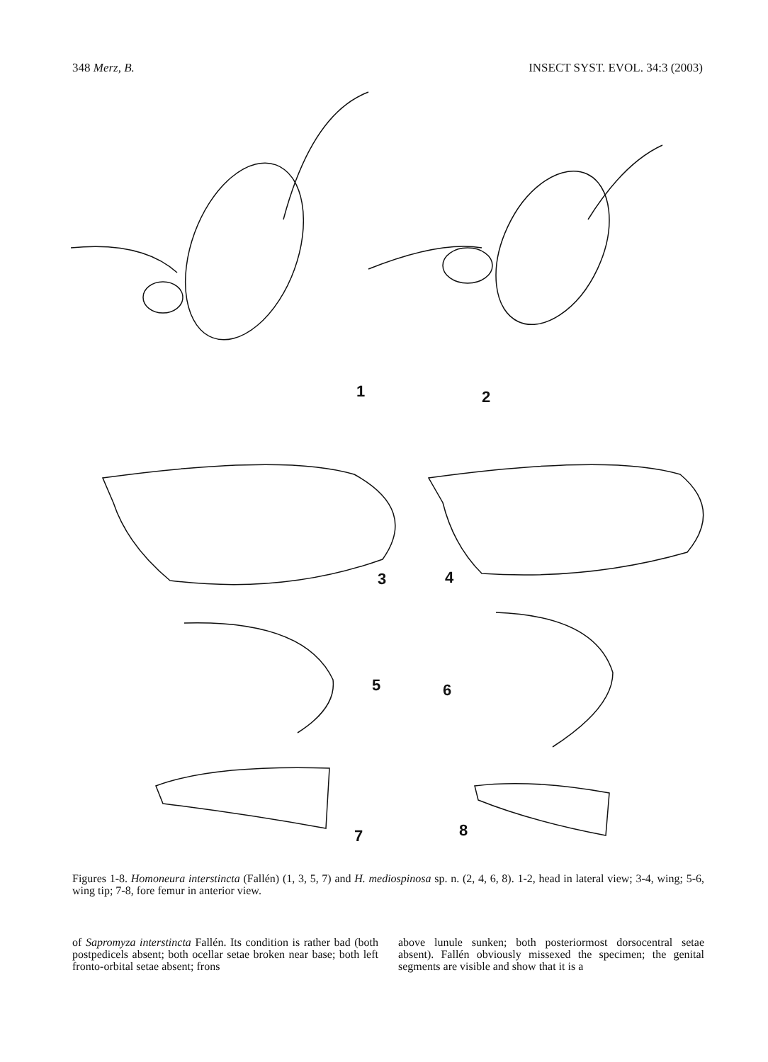348 Merz, B. INSECT SYST. EVOL. 34:3 (2003)
1
2
3
4
5
6
7
8
Figures 1-8. Homoneura interstincta (Fallén) (1, 3, 5, 7) and H. mediospinosa sp. n. (2, 4, 6, 8). 1-2, head in lateral view; 3-4, wing; 5-6, wing tip; 7-8, fore femur in anterior view.
of Sapromyza interstincta Fallén. Its condition is rather bad (both postpedicels absent; both ocellar setae broken near base; both left fronto-orbital setae absent; frons
above lunule sunken; both posteriormost dorsocentral setae absent). Fallén obviously missexed the specimen; the genital segments are visible and show that it is a